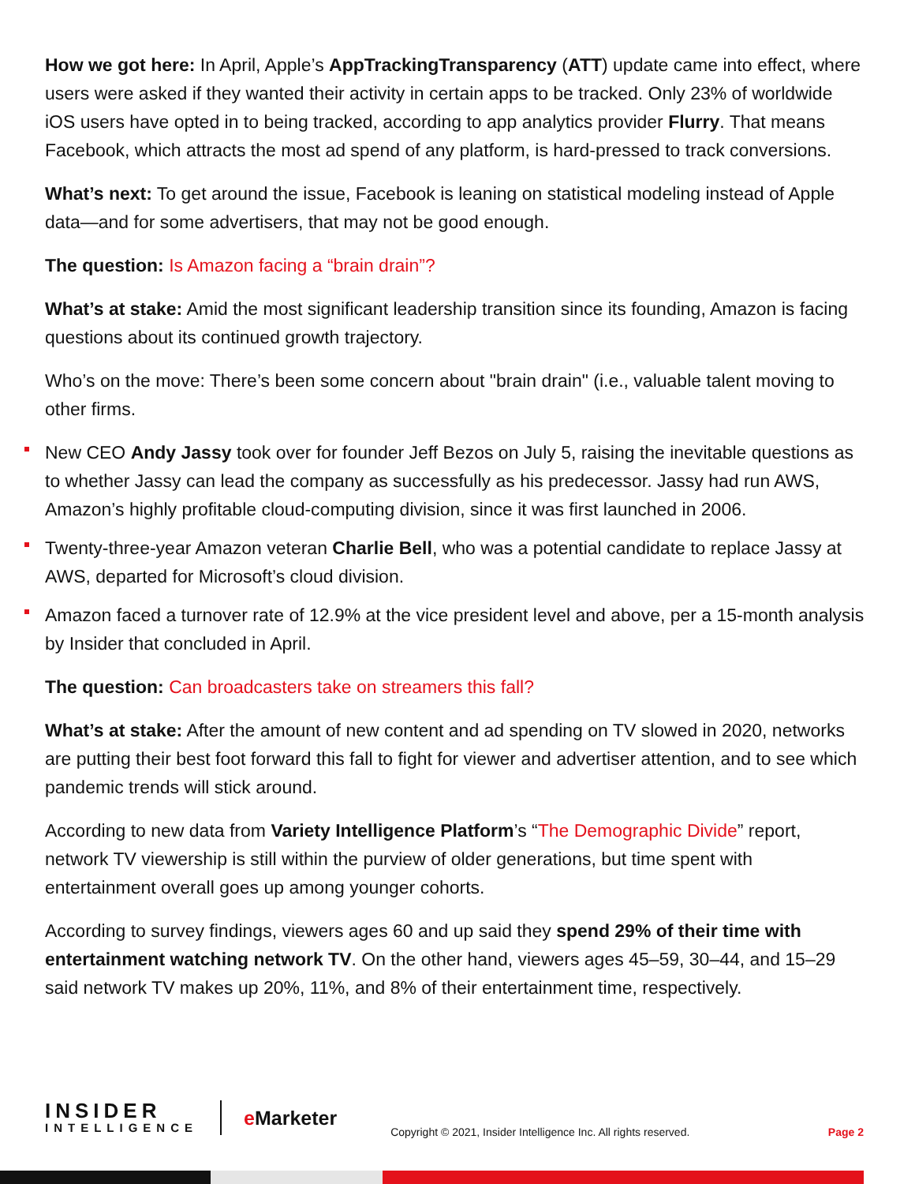How we got here: In April, Apple’s AppTrackingTransparency (ATT) update came into effect, where users were asked if they wanted their activity in certain apps to be tracked. Only 23% of worldwide iOS users have opted in to being tracked, according to app analytics provider Flurry. That means Facebook, which attracts the most ad spend of any platform, is hard-pressed to track conversions.
What’s next: To get around the issue, Facebook is leaning on statistical modeling instead of Apple data—and for some advertisers, that may not be good enough.
The question: Is Amazon facing a “brain drain”?
What’s at stake: Amid the most significant leadership transition since its founding, Amazon is facing questions about its continued growth trajectory.
Who’s on the move: There’s been some concern about "brain drain" (i.e., valuable talent moving to other firms.
New CEO Andy Jassy took over for founder Jeff Bezos on July 5, raising the inevitable questions as to whether Jassy can lead the company as successfully as his predecessor. Jassy had run AWS, Amazon’s highly profitable cloud-computing division, since it was first launched in 2006.
Twenty-three-year Amazon veteran Charlie Bell, who was a potential candidate to replace Jassy at AWS, departed for Microsoft’s cloud division.
Amazon faced a turnover rate of 12.9% at the vice president level and above, per a 15-month analysis by Insider that concluded in April.
The question: Can broadcasters take on streamers this fall?
What’s at stake: After the amount of new content and ad spending on TV slowed in 2020, networks are putting their best foot forward this fall to fight for viewer and advertiser attention, and to see which pandemic trends will stick around.
According to new data from Variety Intelligence Platform’s “The Demographic Divide” report, network TV viewership is still within the purview of older generations, but time spent with entertainment overall goes up among younger cohorts.
According to survey findings, viewers ages 60 and up said they spend 29% of their time with entertainment watching network TV. On the other hand, viewers ages 45–59, 30–44, and 15–29 said network TV makes up 20%, 11%, and 8% of their entertainment time, respectively.
INSIDER
INTELLIGENCE
e Marketer
Copyright © 2021, Insider Intelligence Inc. All rights reserved.
Page 2